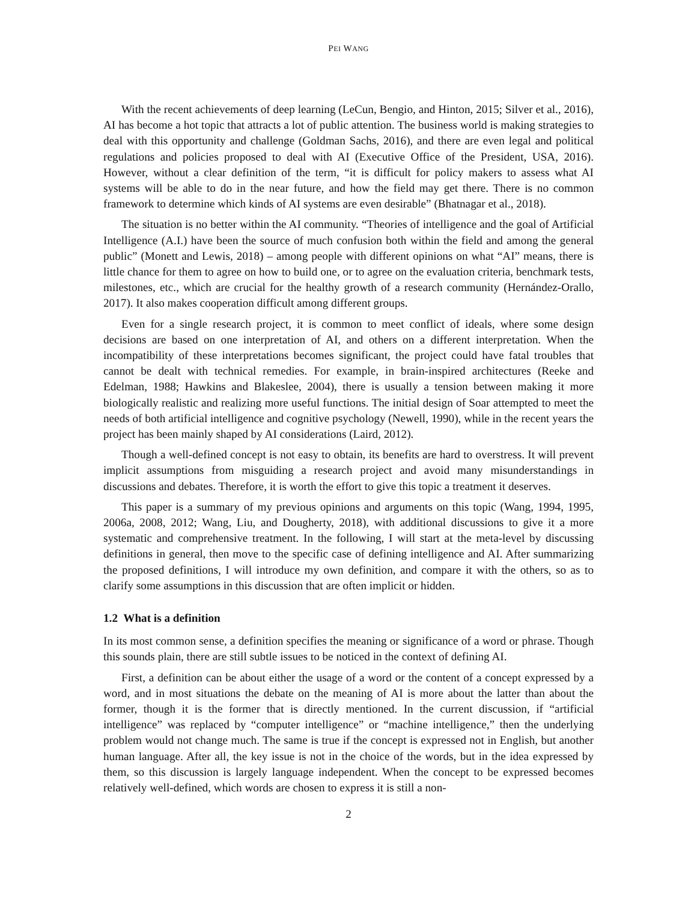PEI WANG
With the recent achievements of deep learning (LeCun, Bengio, and Hinton, 2015; Silver et al., 2016), AI has become a hot topic that attracts a lot of public attention. The business world is making strategies to deal with this opportunity and challenge (Goldman Sachs, 2016), and there are even legal and political regulations and policies proposed to deal with AI (Executive Office of the President, USA, 2016). However, without a clear definition of the term, “it is difficult for policy makers to assess what AI systems will be able to do in the near future, and how the field may get there. There is no common framework to determine which kinds of AI systems are even desirable” (Bhatnagar et al., 2018).
The situation is no better within the AI community. “Theories of intelligence and the goal of Artificial Intelligence (A.I.) have been the source of much confusion both within the field and among the general public” (Monett and Lewis, 2018) – among people with different opinions on what “AI” means, there is little chance for them to agree on how to build one, or to agree on the evaluation criteria, benchmark tests, milestones, etc., which are crucial for the healthy growth of a research community (Hernández-Orallo, 2017). It also makes cooperation difficult among different groups.
Even for a single research project, it is common to meet conflict of ideals, where some design decisions are based on one interpretation of AI, and others on a different interpretation. When the incompatibility of these interpretations becomes significant, the project could have fatal troubles that cannot be dealt with technical remedies. For example, in brain-inspired architectures (Reeke and Edelman, 1988; Hawkins and Blakeslee, 2004), there is usually a tension between making it more biologically realistic and realizing more useful functions. The initial design of Soar attempted to meet the needs of both artificial intelligence and cognitive psychology (Newell, 1990), while in the recent years the project has been mainly shaped by AI considerations (Laird, 2012).
Though a well-defined concept is not easy to obtain, its benefits are hard to overstress. It will prevent implicit assumptions from misguiding a research project and avoid many misunderstandings in discussions and debates. Therefore, it is worth the effort to give this topic a treatment it deserves.
This paper is a summary of my previous opinions and arguments on this topic (Wang, 1994, 1995, 2006a, 2008, 2012; Wang, Liu, and Dougherty, 2018), with additional discussions to give it a more systematic and comprehensive treatment. In the following, I will start at the meta-level by discussing definitions in general, then move to the specific case of defining intelligence and AI. After summarizing the proposed definitions, I will introduce my own definition, and compare it with the others, so as to clarify some assumptions in this discussion that are often implicit or hidden.
1.2 What is a definition
In its most common sense, a definition specifies the meaning or significance of a word or phrase. Though this sounds plain, there are still subtle issues to be noticed in the context of defining AI.
First, a definition can be about either the usage of a word or the content of a concept expressed by a word, and in most situations the debate on the meaning of AI is more about the latter than about the former, though it is the former that is directly mentioned. In the current discussion, if “artificial intelligence” was replaced by “computer intelligence” or “machine intelligence,” then the underlying problem would not change much. The same is true if the concept is expressed not in English, but another human language. After all, the key issue is not in the choice of the words, but in the idea expressed by them, so this discussion is largely language independent. When the concept to be expressed becomes relatively well-defined, which words are chosen to express it is still a non-
2